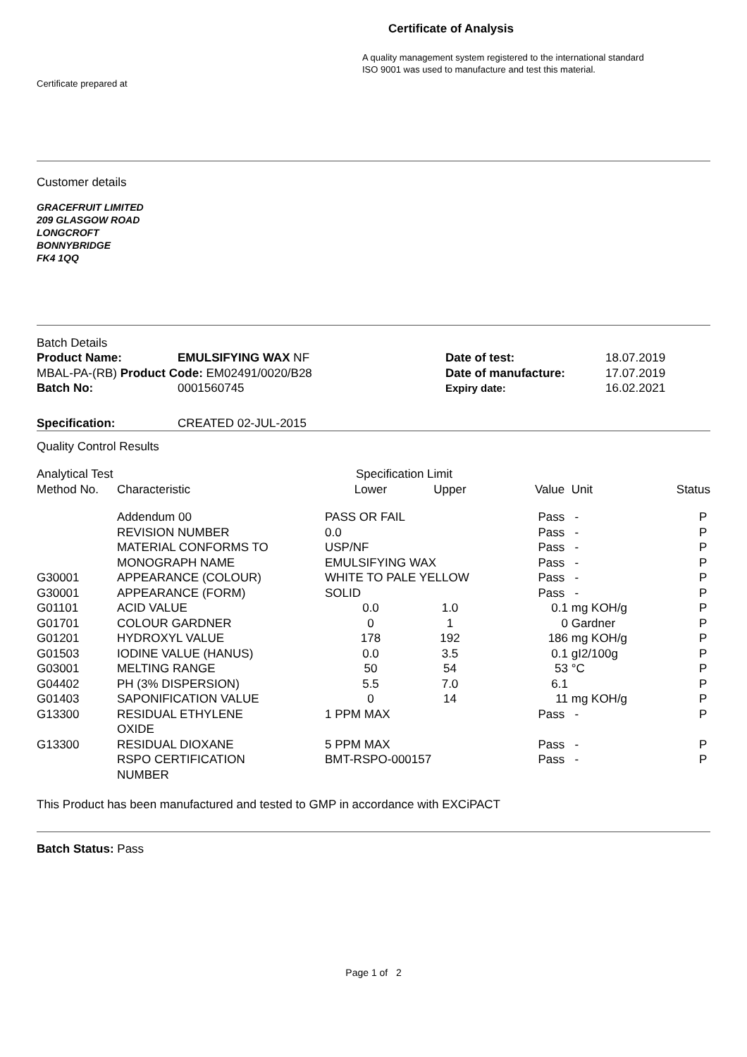Certificate of Analysis
A quality management system registered to the international standard
ISO 9001 was used to manufacture and test this material.
Certificate prepared at
Customer details
GRACEFRUIT LIMITED
209 GLASGOW ROAD
LONGCROFT
BONNYBRIDGE
FK4 1QQ
Batch Details
| Product Name: | EMULSIFYING WAX NF | Date of test: | 18.07.2019 |
| MBAL-PA-(RB) Product Code: EM02491/0020/B28 | | Date of manufacture: | 17.07.2019 |
| Batch No: | 0001560745 | Expiry date: | 16.02.2021 |
| Specification: | CREATED 02-JUL-2015 |
Quality Control Results
| Analytical Test | | Specification Limit | | | | |
| --- | --- | --- | --- | --- | --- | --- |
| Method No. | Characteristic | Lower | Upper | Value | Unit | Status |
| | Addendum 00 | PASS OR FAIL | | Pass | - | P |
| | REVISION NUMBER | 0.0 | | Pass | - | P |
| | MATERIAL CONFORMS TO | USP/NF | | Pass | - | P |
| | MONOGRAPH NAME | EMULSIFYING WAX | | Pass | - | P |
| G30001 | APPEARANCE (COLOUR) | WHITE TO PALE YELLOW | | Pass | - | P |
| G30001 | APPEARANCE (FORM) | SOLID | | Pass | - | P |
| G01101 | ACID VALUE | 0.0 | 1.0 | 0.1 | mg KOH/g | P |
| G01701 | COLOUR GARDNER | 0 | 1 | 0 | Gardner | P |
| G01201 | HYDROXYL VALUE | 178 | 192 | 186 | mg KOH/g | P |
| G01503 | IODINE VALUE (HANUS) | 0.0 | 3.5 | 0.1 | gI2/100g | P |
| G03001 | MELTING RANGE | 50 | 54 | 53 | °C | P |
| G04402 | PH (3% DISPERSION) | 5.5 | 7.0 | 6.1 | | P |
| G01403 | SAPONIFICATION VALUE | 0 | 14 | 11 | mg KOH/g | P |
| G13300 | RESIDUAL ETHYLENE OXIDE | 1 PPM MAX | | Pass | - | P |
| G13300 | RESIDUAL DIOXANE | 5 PPM MAX | | Pass | - | P |
| | RSPO CERTIFICATION NUMBER | BMT-RSPO-000157 | | Pass | - | P |
This Product has been manufactured and tested to GMP in accordance with EXCiPACT
Batch Status: Pass
Page 1 of 2